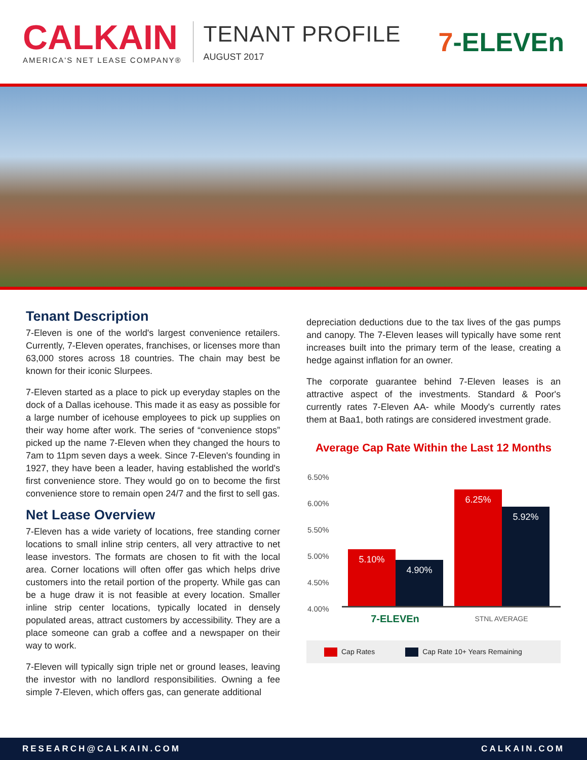CALKAIN
AMERICA'S NET LEASE COMPANY®
TENANT PROFILE
AUGUST 2017
7-ELEVEn
Tenant Description
7-Eleven is one of the world's largest convenience retailers. Currently, 7-Eleven operates, franchises, or licenses more than 63,000 stores across 18 countries. The chain may best be known for their iconic Slurpees.
7-Eleven started as a place to pick up everyday staples on the dock of a Dallas icehouse. This made it as easy as possible for a large number of icehouse employees to pick up supplies on their way home after work. The series of “convenience stops” picked up the name 7-Eleven when they changed the hours to 7am to 11pm seven days a week. Since 7-Eleven's founding in 1927, they have been a leader, having established the world's first convenience store. They would go on to become the first convenience store to remain open 24/7 and the first to sell gas.
Net Lease Overview
7-Eleven has a wide variety of locations, free standing corner locations to small inline strip centers, all very attractive to net lease investors. The formats are chosen to fit with the local area. Corner locations will often offer gas which helps drive customers into the retail portion of the property. While gas can be a huge draw it is not feasible at every location. Smaller inline strip center locations, typically located in densely populated areas, attract customers by accessibility. They are a place someone can grab a coffee and a newspaper on their way to work.
7-Eleven will typically sign triple net or ground leases, leaving the investor with no landlord responsibilities. Owning a fee simple 7-Eleven, which offers gas, can generate additional
depreciation deductions due to the tax lives of the gas pumps and canopy. The 7-Eleven leases will typically have some rent increases built into the primary term of the lease, creating a hedge against inflation for an owner.
The corporate guarantee behind 7-Eleven leases is an attractive aspect of the investments. Standard & Poor's currently rates 7-Eleven AA- while Moody's currently rates them at Baa1, both ratings are considered investment grade.
Average Cap Rate Within the Last 12 Months
6.50%
6.00%
5.50%
5.00%
4.50%
4.00%
5.10%
4.90%
6.25%
5.92%
7-ELEVEn
STNL AVERAGE
Cap Rates Cap Rate 10+ Years Remaining
RESEARCH@CALKAIN.COM CALKAIN.COM